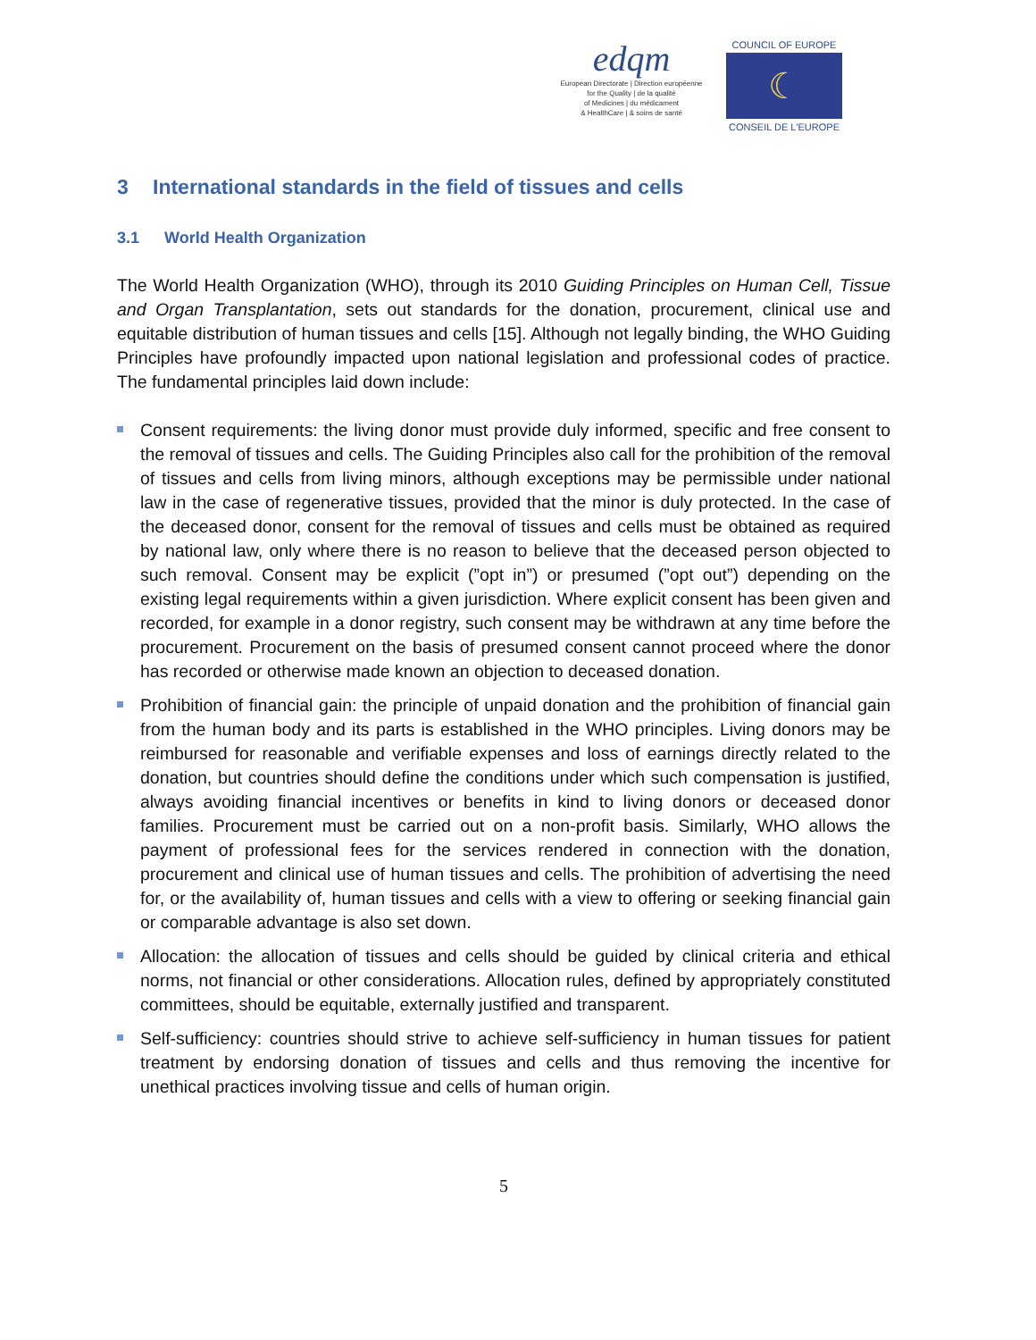edqm
European Directorate | Direction européenne
for the Quality | de la qualité
of Medicines | du médicament
& HealthCare | & soins de santé
COUNCIL OF EUROPE
☾
CONSEIL DE L'EUROPE
3 International standards in the field of tissues and cells
3.1 World Health Organization
The World Health Organization (WHO), through its 2010 Guiding Principles on Human Cell, Tissue and Organ Transplantation, sets out standards for the donation, procurement, clinical use and equitable distribution of human tissues and cells [15]. Although not legally binding, the WHO Guiding Principles have profoundly impacted upon national legislation and professional codes of practice. The fundamental principles laid down include:
Consent requirements: the living donor must provide duly informed, specific and free consent to the removal of tissues and cells. The Guiding Principles also call for the prohibition of the removal of tissues and cells from living minors, although exceptions may be permissible under national law in the case of regenerative tissues, provided that the minor is duly protected. In the case of the deceased donor, consent for the removal of tissues and cells must be obtained as required by national law, only where there is no reason to believe that the deceased person objected to such removal. Consent may be explicit (”opt in”) or presumed (”opt out”) depending on the existing legal requirements within a given jurisdiction. Where explicit consent has been given and recorded, for example in a donor registry, such consent may be withdrawn at any time before the procurement. Procurement on the basis of presumed consent cannot proceed where the donor has recorded or otherwise made known an objection to deceased donation.
Prohibition of financial gain: the principle of unpaid donation and the prohibition of financial gain from the human body and its parts is established in the WHO principles. Living donors may be reimbursed for reasonable and verifiable expenses and loss of earnings directly related to the donation, but countries should define the conditions under which such compensation is justified, always avoiding financial incentives or benefits in kind to living donors or deceased donor families. Procurement must be carried out on a non-profit basis. Similarly, WHO allows the payment of professional fees for the services rendered in connection with the donation, procurement and clinical use of human tissues and cells. The prohibition of advertising the need for, or the availability of, human tissues and cells with a view to offering or seeking financial gain or comparable advantage is also set down.
Allocation: the allocation of tissues and cells should be guided by clinical criteria and ethical norms, not financial or other considerations. Allocation rules, defined by appropriately constituted committees, should be equitable, externally justified and transparent.
Self-sufficiency: countries should strive to achieve self-sufficiency in human tissues for patient treatment by endorsing donation of tissues and cells and thus removing the incentive for unethical practices involving tissue and cells of human origin.
5